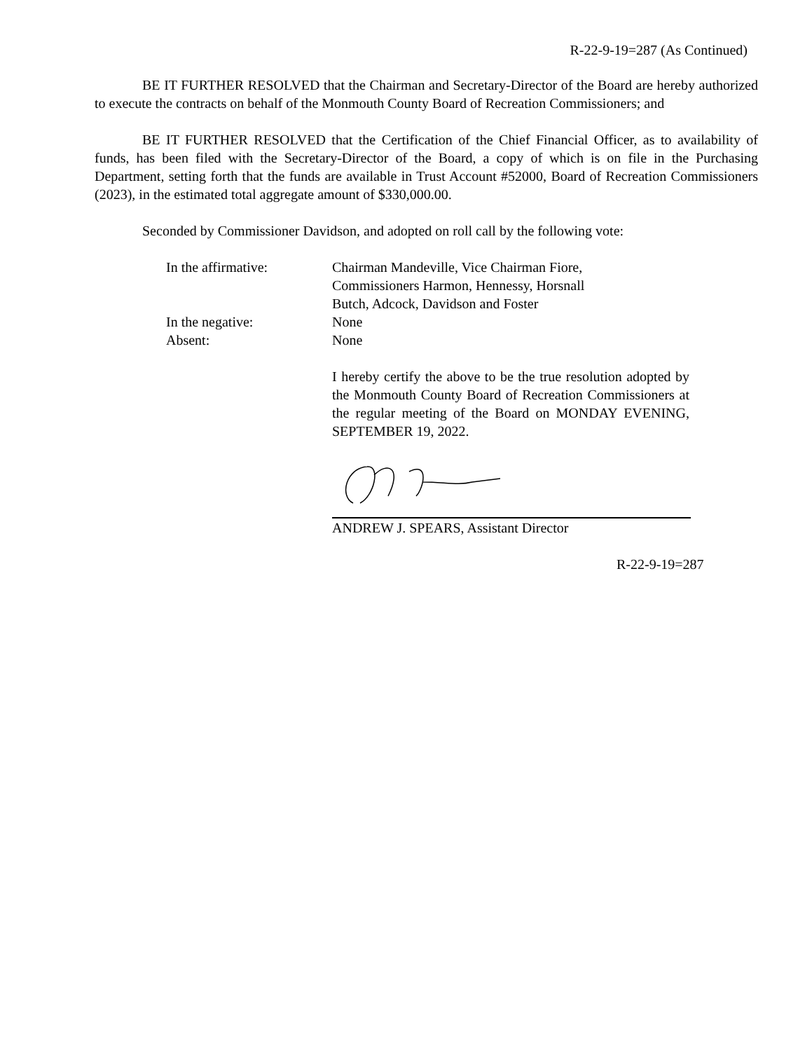R-22-9-19=287 (As Continued)
BE IT FURTHER RESOLVED that the Chairman and Secretary-Director of the Board are hereby authorized to execute the contracts on behalf of the Monmouth County Board of Recreation Commissioners; and
BE IT FURTHER RESOLVED that the Certification of the Chief Financial Officer, as to availability of funds, has been filed with the Secretary-Director of the Board, a copy of which is on file in the Purchasing Department, setting forth that the funds are available in Trust Account #52000, Board of Recreation Commissioners (2023), in the estimated total aggregate amount of $330,000.00.
Seconded by Commissioner Davidson, and adopted on roll call by the following vote:
In the affirmative:
Chairman Mandeville, Vice Chairman Fiore,
Commissioners Harmon, Hennessy, Horsnall
Butch, Adcock, Davidson and Foster
In the negative:
None
Absent:
None
I hereby certify the above to be the true resolution adopted by the Monmouth County Board of Recreation Commissioners at the regular meeting of the Board on MONDAY EVENING, SEPTEMBER 19, 2022.
ANDREW J. SPEARS, Assistant Director
R-22-9-19=287